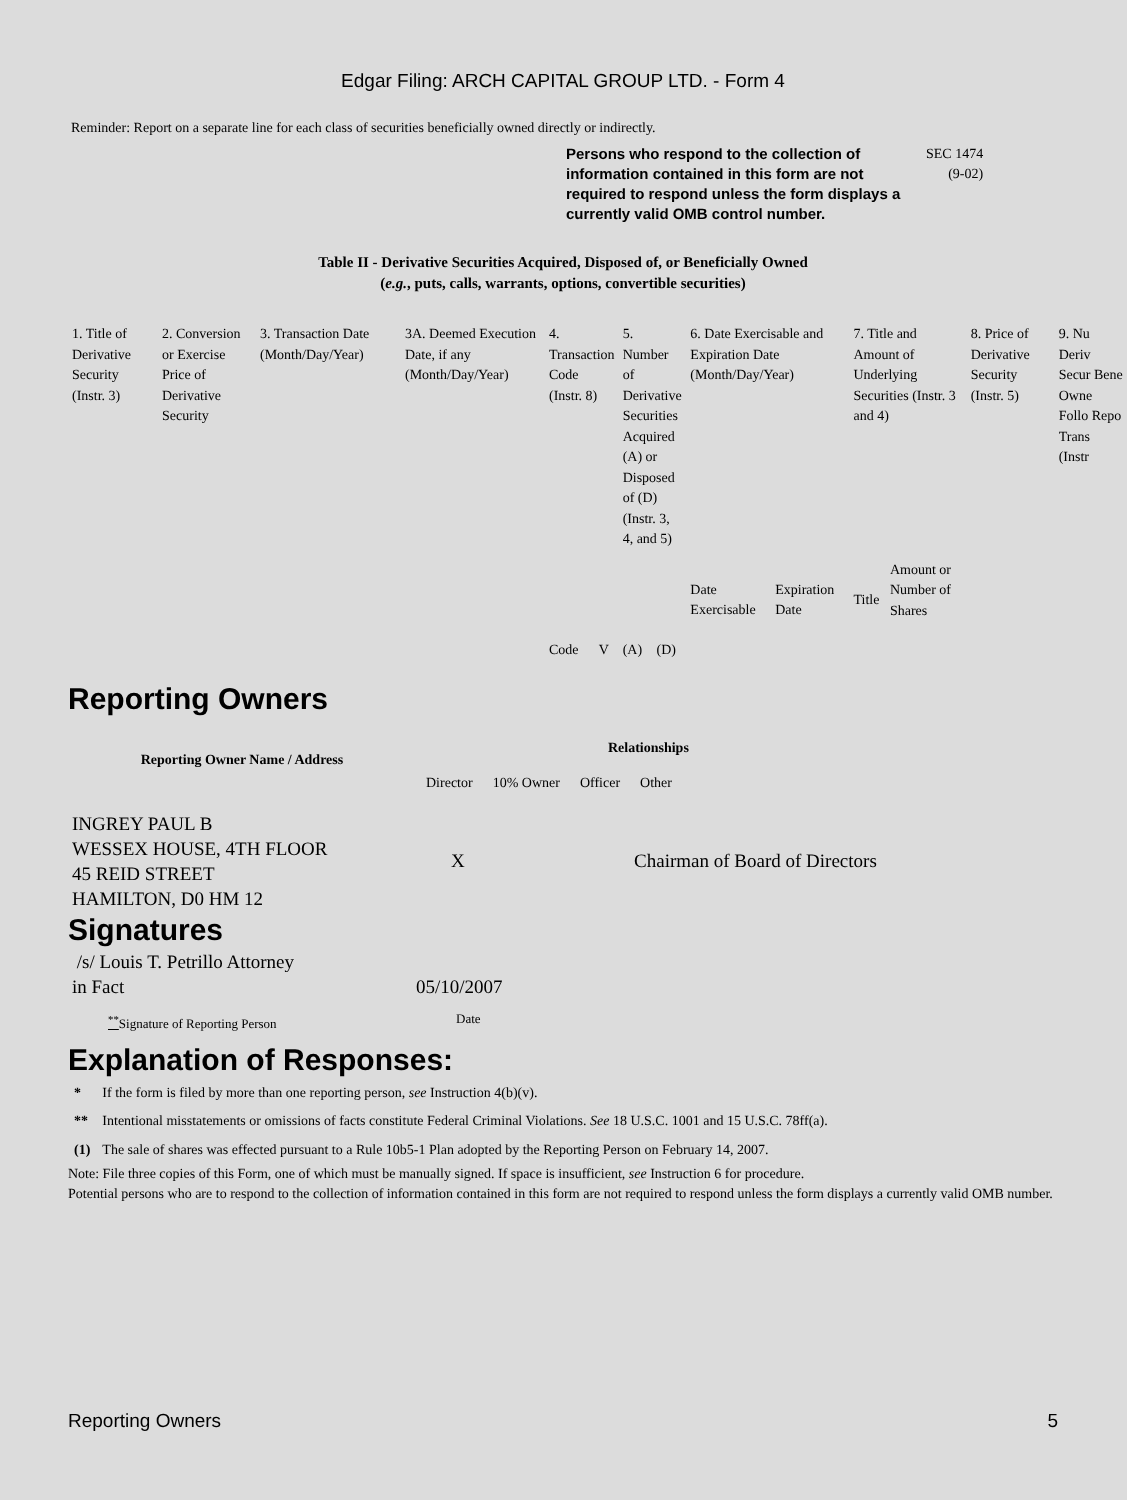Edgar Filing: ARCH CAPITAL GROUP LTD. - Form 4
Reminder: Report on a separate line for each class of securities beneficially owned directly or indirectly.
Persons who respond to the collection of information contained in this form are not required to respond unless the form displays a currently valid OMB control number.
SEC 1474
(9-02)
Table II - Derivative Securities Acquired, Disposed of, or Beneficially Owned
(e.g., puts, calls, warrants, options, convertible securities)
| 1. Title of Derivative Security (Instr. 3) | 2. Conversion or Exercise Price of Derivative Security | 3. Transaction Date (Month/Day/Year) | 3A. Deemed Execution Date, if any (Month/Day/Year) | 4. Transaction Code (Instr. 8) | | 5. Number of Derivative Securities Acquired (A) or Disposed of (D) (Instr. 3, 4, and 5) | | 6. Date Exercisable and Expiration Date (Month/Day/Year) | | 7. Title and Amount of Underlying Securities (Instr. 3 and 4) | | 8. Price of Derivative Security (Instr. 5) | 9. Nu Deriv Secur Bene Owne Follo Repo Trans (Instr |
| --- | --- | --- | --- | --- | --- | --- | --- | --- | --- | --- | --- | --- | --- |
| | | | | Code | V | (A) | (D) | Date Exercisable | Expiration Date | Title | Amount or Number of Shares | | |
Reporting Owners
| Reporting Owner Name / Address | Relationships | | | |
| --- | --- | --- | --- | --- |
| | Director | 10% Owner | Officer | Other |
| INGREY PAUL B WESSEX HOUSE, 4TH FLOOR 45 REID STREET HAMILTON, D0 HM 12 | X | | | Chairman of Board of Directors |
Signatures
| /s/ Louis T. Petrillo Attorney in Fact | 05/10/2007 |
| <sup>**</sup> Signature of Reporting Person | Date |
Explanation of Responses:
| * | If the form is filed by more than one reporting person, see Instruction 4(b)(v). |
| ** | Intentional misstatements or omissions of facts constitute Federal Criminal Violations. See 18 U.S.C. 1001 and 15 U.S.C. 78ff(a). |
| (1) | The sale of shares was effected pursuant to a Rule 10b5-1 Plan adopted by the Reporting Person on February 14, 2007. |
Note: File three copies of this Form, one of which must be manually signed. If space is insufficient, see Instruction 6 for procedure.
Potential persons who are to respond to the collection of information contained in this form are not required to respond unless the form displays a currently valid OMB number.
Reporting Owners 5